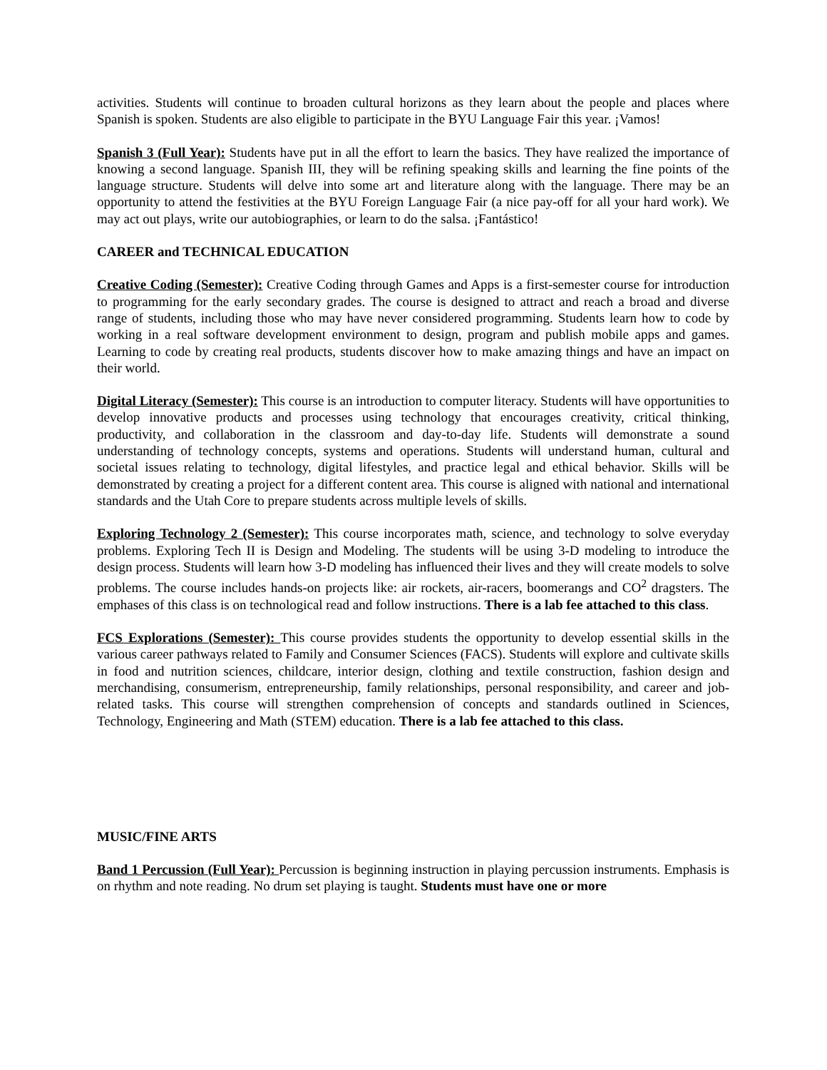activities. Students will continue to broaden cultural horizons as they learn about the people and places where Spanish is spoken. Students are also eligible to participate in the BYU Language Fair this year. ¡Vamos!
Spanish 3 (Full Year): Students have put in all the effort to learn the basics. They have realized the importance of knowing a second language. Spanish III, they will be refining speaking skills and learning the fine points of the language structure. Students will delve into some art and literature along with the language. There may be an opportunity to attend the festivities at the BYU Foreign Language Fair (a nice pay-off for all your hard work). We may act out plays, write our autobiographies, or learn to do the salsa. ¡Fantástico!
CAREER and TECHNICAL EDUCATION
Creative Coding (Semester): Creative Coding through Games and Apps is a first-semester course for introduction to programming for the early secondary grades. The course is designed to attract and reach a broad and diverse range of students, including those who may have never considered programming. Students learn how to code by working in a real software development environment to design, program and publish mobile apps and games. Learning to code by creating real products, students discover how to make amazing things and have an impact on their world.
Digital Literacy (Semester): This course is an introduction to computer literacy. Students will have opportunities to develop innovative products and processes using technology that encourages creativity, critical thinking, productivity, and collaboration in the classroom and day-to-day life. Students will demonstrate a sound understanding of technology concepts, systems and operations. Students will understand human, cultural and societal issues relating to technology, digital lifestyles, and practice legal and ethical behavior. Skills will be demonstrated by creating a project for a different content area. This course is aligned with national and international standards and the Utah Core to prepare students across multiple levels of skills.
Exploring Technology 2 (Semester): This course incorporates math, science, and technology to solve everyday problems. Exploring Tech II is Design and Modeling. The students will be using 3-D modeling to introduce the design process. Students will learn how 3-D modeling has influenced their lives and they will create models to solve problems. The course includes hands-on projects like: air rockets, air-racers, boomerangs and CO<sup>2</sup> dragsters. The emphases of this class is on technological read and follow instructions. There is a lab fee attached to this class.
FCS Explorations (Semester): This course provides students the opportunity to develop essential skills in the various career pathways related to Family and Consumer Sciences (FACS). Students will explore and cultivate skills in food and nutrition sciences, childcare, interior design, clothing and textile construction, fashion design and merchandising, consumerism, entrepreneurship, family relationships, personal responsibility, and career and job-related tasks. This course will strengthen comprehension of concepts and standards outlined in Sciences, Technology, Engineering and Math (STEM) education. There is a lab fee attached to this class.
MUSIC/FINE ARTS
Band 1 Percussion (Full Year): Percussion is beginning instruction in playing percussion instruments. Emphasis is on rhythm and note reading. No drum set playing is taught. Students must have one or more